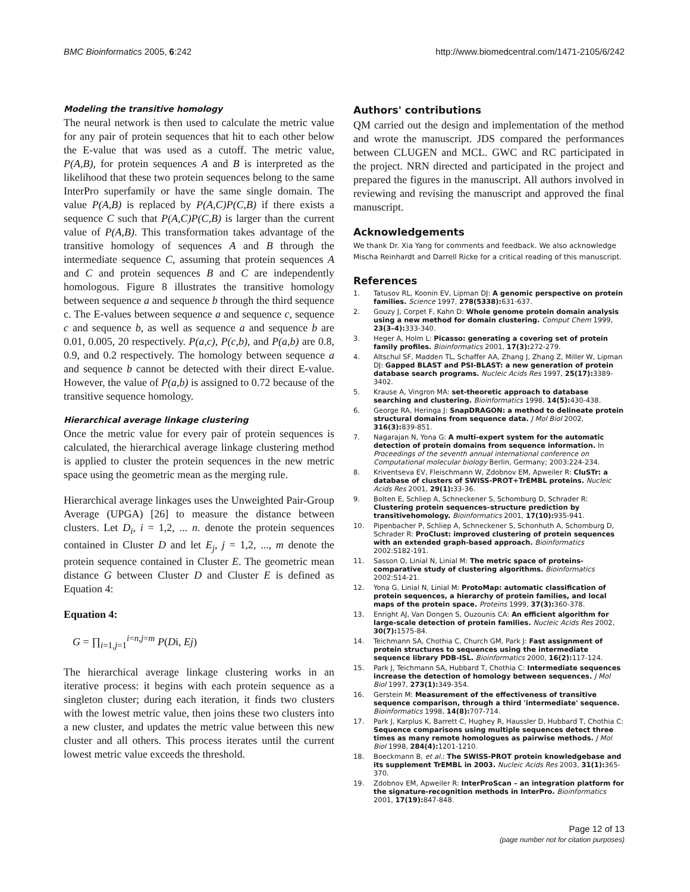BMC Bioinformatics 2005, 6:242 http://www.biomedcentral.com/1471-2105/6/242
Modeling the transitive homology
The neural network is then used to calculate the metric value for any pair of protein sequences that hit to each other below the E-value that was used as a cutoff. The metric value, P(A,B), for protein sequences A and B is interpreted as the likelihood that these two protein sequences belong to the same InterPro superfamily or have the same single domain. The value P(A,B) is replaced by P(A,C)P(C,B) if there exists a sequence C such that P(A,C)P(C,B) is larger than the current value of P(A,B). This transformation takes advantage of the transitive homology of sequences A and B through the intermediate sequence C, assuming that protein sequences A and C and protein sequences B and C are independently homologous. Figure 8 illustrates the transitive homology between sequence a and sequence b through the third sequence c. The E-values between sequence a and sequence c, sequence c and sequence b, as well as sequence a and sequence b are 0.01, 0.005, 20 respectively. P(a,c), P(c,b), and P(a,b) are 0.8, 0.9, and 0.2 respectively. The homology between sequence a and sequence b cannot be detected with their direct E-value. However, the value of P(a,b) is assigned to 0.72 because of the transitive sequence homology.
Hierarchical average linkage clustering
Once the metric value for every pair of protein sequences is calculated, the hierarchical average linkage clustering method is applied to cluster the protein sequences in the new metric space using the geometric mean as the merging rule.
Hierarchical average linkages uses the Unweighted Pair-Group Average (UPGA) [26] to measure the distance between clusters. Let D<sub>i</sub>, i = 1,2, ... n. denote the protein sequences contained in Cluster D and let E<sub>j</sub>, j = 1,2, ..., m denote the protein sequence contained in Cluster E. The geometric mean distance G between Cluster D and Cluster E is defined as Equation 4:
Equation 4:
G = ∏<sub>i=1,j=1</sub><sup>i=n,j=m</sup> P(Di, Ej)
The hierarchical average linkage clustering works in an iterative process: it begins with each protein sequence as a singleton cluster; during each iteration, it finds two clusters with the lowest metric value, then joins these two clusters into a new cluster, and updates the metric value between this new cluster and all others. This process iterates until the current lowest metric value exceeds the threshold.
Authors' contributions
QM carried out the design and implementation of the method and wrote the manuscript. JDS compared the performances between CLUGEN and MCL. GWC and RC participated in the project. NRN directed and participated in the project and prepared the figures in the manuscript. All authors involved in reviewing and revising the manuscript and approved the final manuscript.
Acknowledgements
We thank Dr. Xia Yang for comments and feedback. We also acknowledge Mischa Reinhardt and Darrell Ricke for a critical reading of this manuscript.
References
1. Tatusov RL, Koonin EV, Lipman DJ: A genomic perspective on protein families. Science 1997, 278(5338): 631-637.
2. Gouzy J, Corpet F, Kahn D: Whole genome protein domain analysis using a new method for domain clustering. Comput Chem 1999, 23(3–4): 333-340.
3. Heger A, Holm L: Picasso: generating a covering set of protein family profiles. Bioinformatics 2001, 17(3): 272-279.
4. Altschul SF, Madden TL, Schaffer AA, Zhang J, Zhang Z, Miller W, Lipman DJ: Gapped BLAST and PSI-BLAST: a new generation of protein database search programs. Nucleic Acids Res 1997, 25(17): 3389-3402.
5. Krause A, Vingron MA: set-theoretic approach to database searching and clustering. Bioinformatics 1998, 14(5): 430-438.
6. George RA, Heringa J: SnapDRAGON: a method to delineate protein structural domains from sequence data. J Mol Biol 2002, 316(3): 839-851.
7. Nagarajan N, Yona G: A multi-expert system for the automatic detection of protein domains from sequence information. In Proceedings of the seventh annual international conference on Computational molecular biology Berlin, Germany; 2003:224-234.
8. Kriventseva EV, Fleischmann W, Zdobnov EM, Apweiler R: CluSTr: a database of clusters of SWISS-PROT+TrEMBL proteins. Nucleic Acids Res 2001, 29(1): 33-36.
9. Bolten E, Schliep A, Schneckener S, Schomburg D, Schrader R: Clustering protein sequences–structure prediction by transitivehomology. Bioinformatics 2001, 17(10): 935-941.
10. Pipenbacher P, Schliep A, Schneckener S, Schonhuth A, Schomburg D, Schrader R: ProClust: improved clustering of protein sequences with an extended graph-based approach. Bioinformatics 2002:S182-191.
11. Sasson O, Linial N, Linial M: The metric space of proteins-comparative study of clustering algorithms. Bioinformatics 2002:S14-21.
12. Yona G, Linial N, Linial M: ProtoMap: automatic classification of protein sequences, a hierarchy of protein families, and local maps of the protein space. Proteins 1999, 37(3): 360-378.
13. Enright AJ, Van Dongen S, Ouzounis CA: An efficient algorithm for large-scale detection of protein families. Nucleic Acids Res 2002, 30(7): 1575-84.
14. Teichmann SA, Chothia C, Church GM, Park J: Fast assignment of protein structures to sequences using the intermediate sequence library PDB-ISL. Bioinformatics 2000, 16(2): 117-124.
15. Park J, Teichmann SA, Hubbard T, Chothia C: Intermediate sequences increase the detection of homology between sequences. J Mol Biol 1997, 273(1): 349-354.
16. Gerstein M: Measurement of the effectiveness of transitive sequence comparison, through a third 'intermediate' sequence. Bioinformatics 1998, 14(8): 707-714.
17. Park J, Karplus K, Barrett C, Hughey R, Haussler D, Hubbard T, Chothia C: Sequence comparisons using multiple sequences detect three times as many remote homologues as pairwise methods. J Mol Biol 1998, 284(4): 1201-1210.
18. Boeckmann B, et al.: The SWISS-PROT protein knowledgebase and its supplement TrEMBL in 2003. Nucleic Acids Res 2003, 31(1): 365-370.
19. Zdobnov EM, Apweiler R: InterProScan – an integration platform for the signature-recognition methods in InterPro. Bioinformatics 2001, 17(19): 847-848.
Page 12 of 13
(page number not for citation purposes)